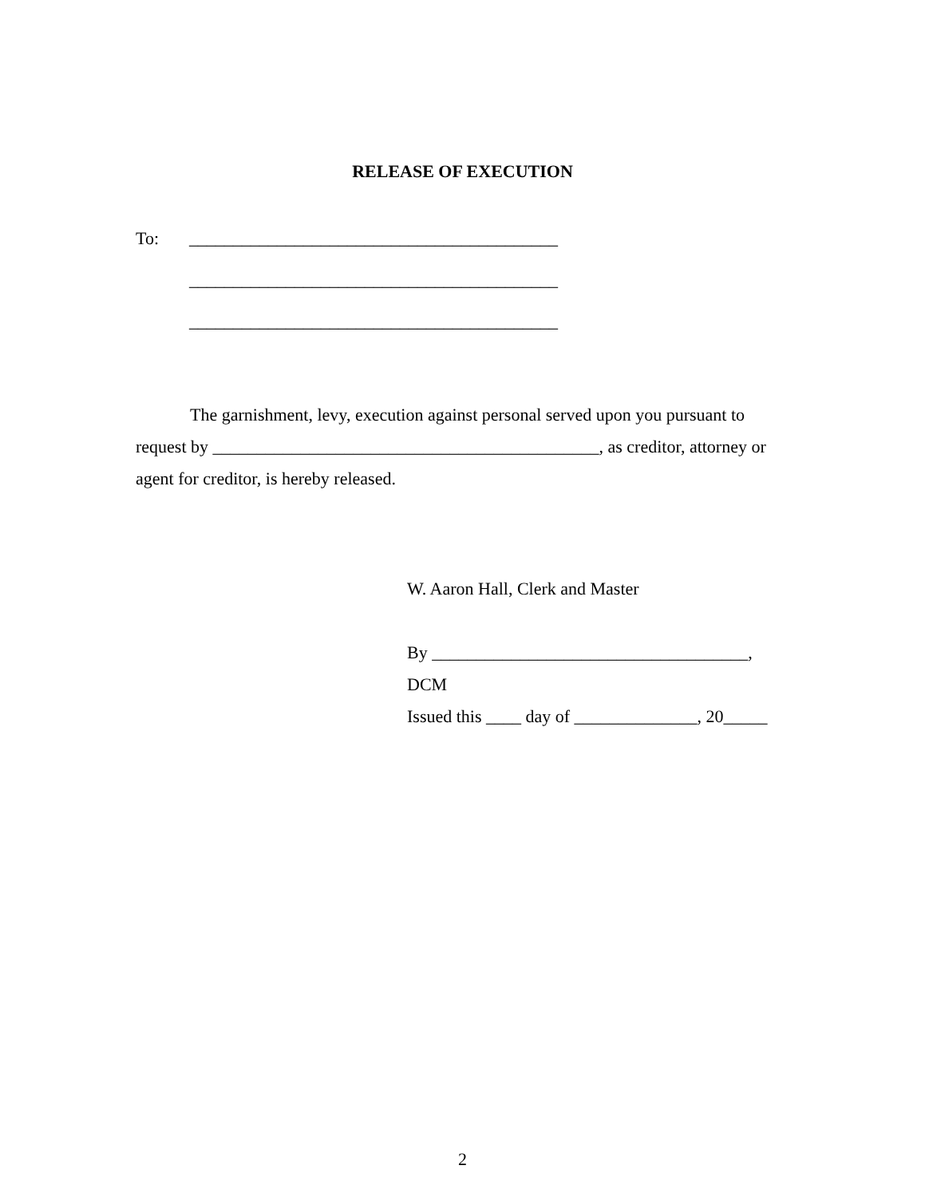RELEASE OF EXECUTION
To: __________________________________________
__________________________________________
__________________________________________
The garnishment, levy, execution against personal served upon you pursuant to request by ____________________________________________, as creditor, attorney or agent for creditor, is hereby released.
W. Aaron Hall, Clerk and Master
By ____________________________________, DCM
Issued this ____ day of ______________, 20_____
2